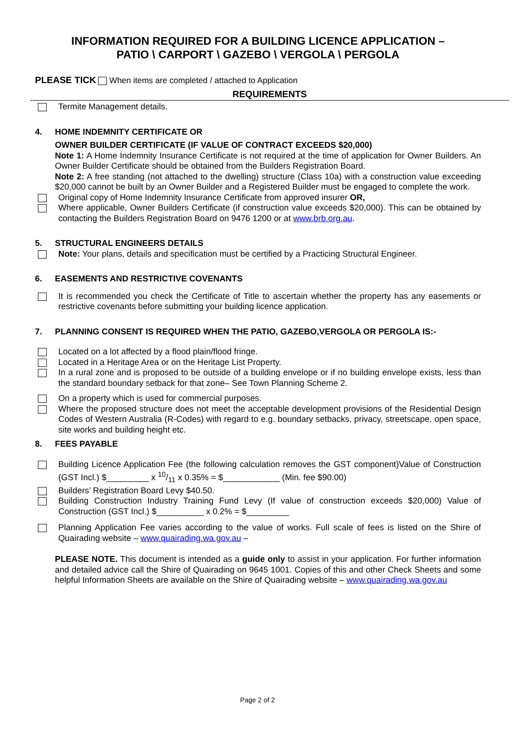INFORMATION REQUIRED FOR A BUILDING LICENCE APPLICATION –
PATIO \ CARPORT \ GAZEBO \ VERGOLA \ PERGOLA
PLEASE TICK When items are completed / attached to Application
REQUIREMENTS
Termite Management details.
4. HOME INDEMNITY CERTIFICATE OR
OWNER BUILDER CERTIFICATE (IF VALUE OF CONTRACT EXCEEDS $20,000)
Note 1: A Home Indemnity Insurance Certificate is not required at the time of application for Owner Builders. An Owner Builder Certificate should be obtained from the Builders Registration Board.
Note 2: A free standing (not attached to the dwelling) structure (Class 10a) with a construction value exceeding $20,000 cannot be built by an Owner Builder and a Registered Builder must be engaged to complete the work.
Original copy of Home Indemnity Insurance Certificate from approved insurer OR,
Where applicable, Owner Builders Certificate (if construction value exceeds $20,000). This can be obtained by contacting the Builders Registration Board on 9476 1200 or at www.brb.org.au.
5. STRUCTURAL ENGINEERS DETAILS
Note: Your plans, details and specification must be certified by a Practicing Structural Engineer.
6. EASEMENTS AND RESTRICTIVE COVENANTS
It is recommended you check the Certificate of Title to ascertain whether the property has any easements or restrictive covenants before submitting your building licence application.
7. PLANNING CONSENT IS REQUIRED WHEN THE PATIO, GAZEBO,VERGOLA OR PERGOLA IS:-
Located on a lot affected by a flood plain/flood fringe.
Located in a Heritage Area or on the Heritage List Property.
In a rural zone and is proposed to be outside of a building envelope or if no building envelope exists, less than the standard boundary setback for that zone– See Town Planning Scheme 2.
On a property which is used for commercial purposes.
Where the proposed structure does not meet the acceptable development provisions of the Residential Design Codes of Western Australia (R-Codes) with regard to e.g. boundary setbacks, privacy, streetscape, open space, site works and building height etc.
8. FEES PAYABLE
Building Licence Application Fee (the following calculation removes the GST component)Value of Construction (GST Incl.) $_________ x 10/11 x 0.35% = $____________ (Min. fee $90.00)
Builders’ Registration Board Levy $40.50.
Building Construction Industry Training Fund Levy (If value of construction exceeds $20,000) Value of Construction (GST Incl.) $__________ x 0.2% = $_________
Planning Application Fee varies according to the value of works. Full scale of fees is listed on the Shire of Quairading website – www.quairading.wa.gov.au –
PLEASE NOTE. This document is intended as a guide only to assist in your application. For further information and detailed advice call the Shire of Quairading on 9645 1001. Copies of this and other Check Sheets and some helpful Information Sheets are available on the Shire of Quairading website – www.quairading.wa.gov.au
Page 2 of 2